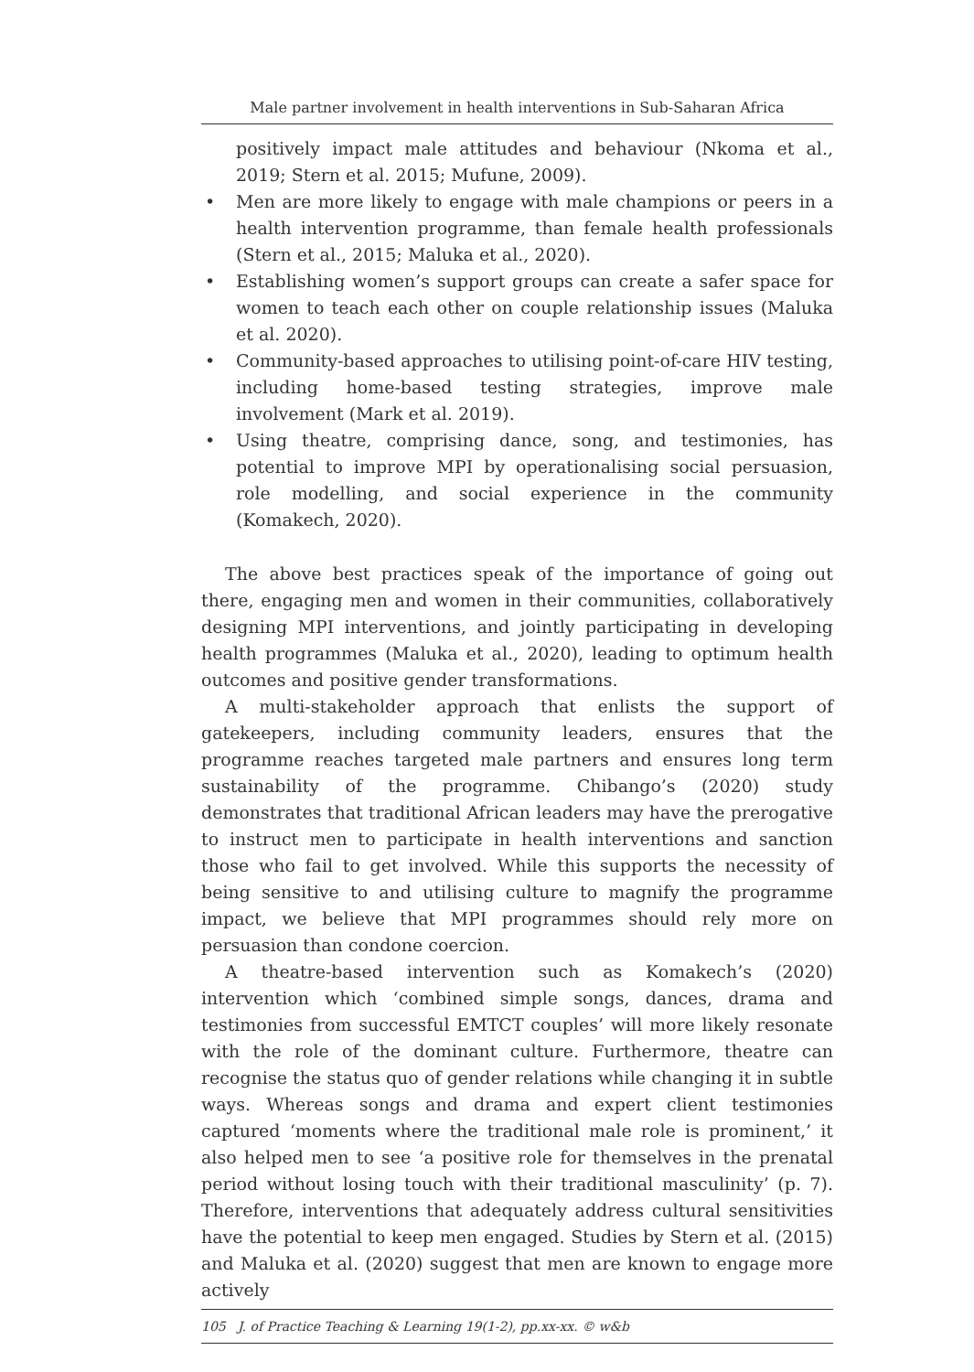Male partner involvement in health interventions in Sub-Saharan Africa
positively impact male attitudes and behaviour (Nkoma et al., 2019; Stern et al. 2015; Mufune, 2009).
• Men are more likely to engage with male champions or peers in a health intervention programme, than female health professionals (Stern et al., 2015; Maluka et al., 2020).
• Establishing women’s support groups can create a safer space for women to teach each other on couple relationship issues (Maluka et al. 2020).
• Community-based approaches to utilising point-of-care HIV testing, including home-based testing strategies, improve male involvement (Mark et al. 2019).
• Using theatre, comprising dance, song, and testimonies, has potential to improve MPI by operationalising social persuasion, role modelling, and social experience in the community (Komakech, 2020).
The above best practices speak of the importance of going out there, engaging men and women in their communities, collaboratively designing MPI interventions, and jointly participating in developing health programmes (Maluka et al., 2020), leading to optimum health outcomes and positive gender transformations.
A multi-stakeholder approach that enlists the support of gatekeepers, including community leaders, ensures that the programme reaches targeted male partners and ensures long term sustainability of the programme. Chibango’s (2020) study demonstrates that traditional African leaders may have the prerogative to instruct men to participate in health interventions and sanction those who fail to get involved. While this supports the necessity of being sensitive to and utilising culture to magnify the programme impact, we believe that MPI programmes should rely more on persuasion than condone coercion.
A theatre-based intervention such as Komakech’s (2020) intervention which ‘combined simple songs, dances, drama and testimonies from successful EMTCT couples’ will more likely resonate with the role of the dominant culture. Furthermore, theatre can recognise the status quo of gender relations while changing it in subtle ways. Whereas songs and drama and expert client testimonies captured ‘moments where the traditional male role is prominent,’ it also helped men to see ‘a positive role for themselves in the prenatal period without losing touch with their traditional masculinity’ (p. 7). Therefore, interventions that adequately address cultural sensitivities have the potential to keep men engaged. Studies by Stern et al. (2015) and Maluka et al. (2020) suggest that men are known to engage more actively
105 J. of Practice Teaching & Learning 19(1-2), pp.xx-xx. © w&b